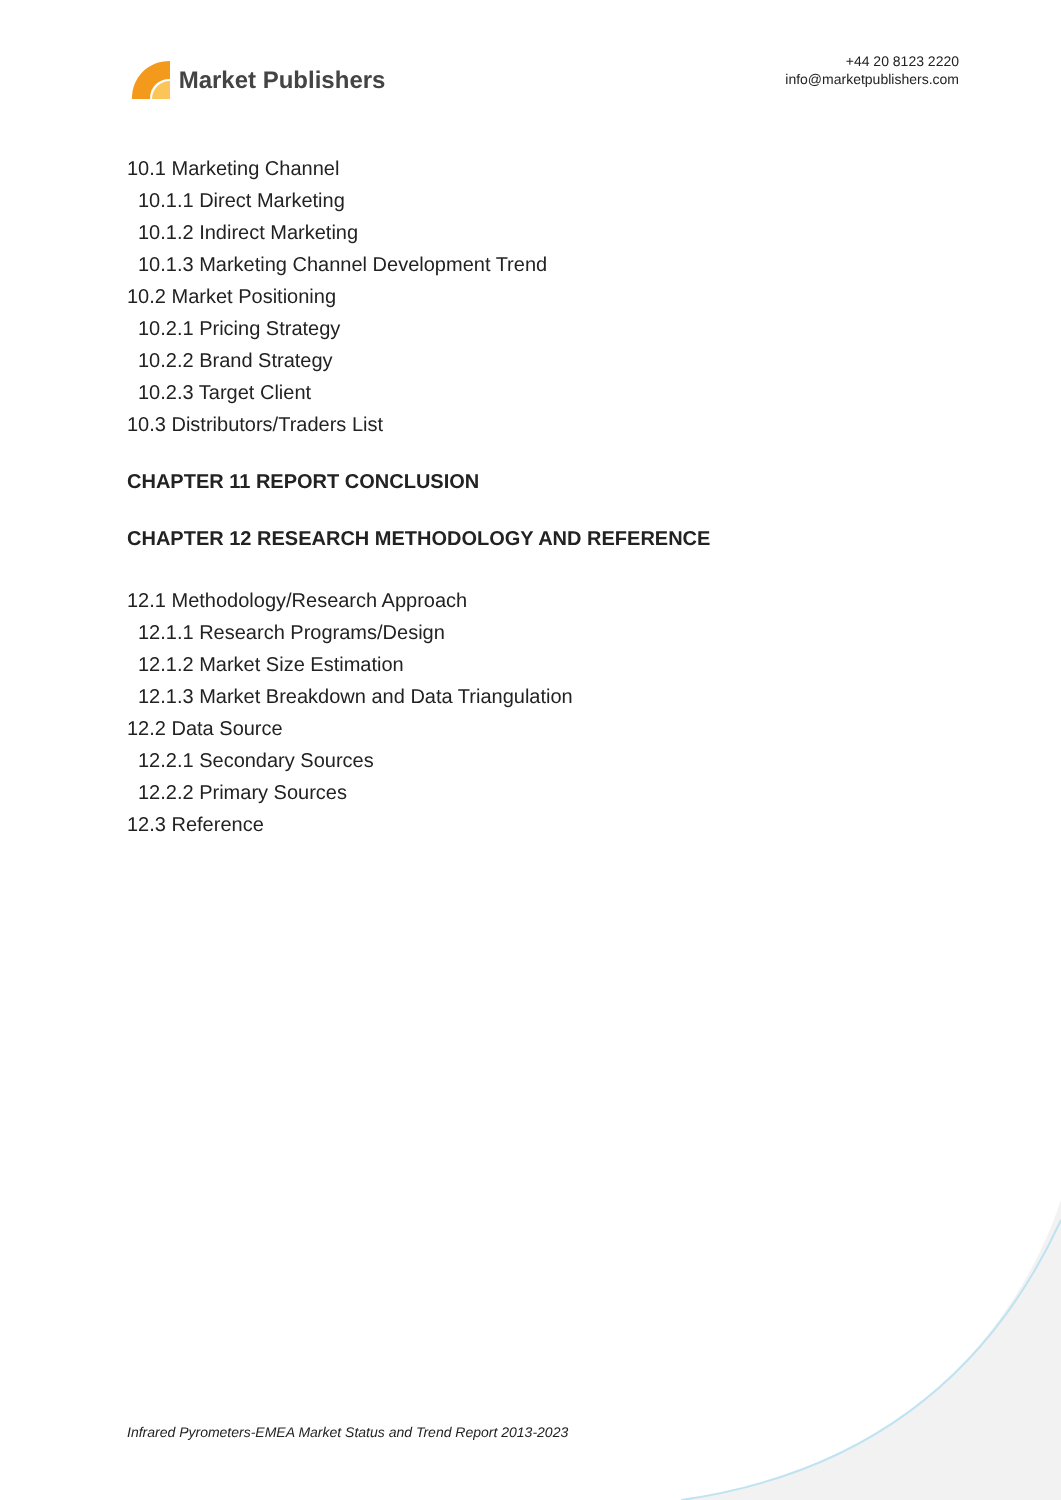Market Publishers
+44 20 8123 2220
info@marketpublishers.com
10.1 Marketing Channel
10.1.1 Direct Marketing
10.1.2 Indirect Marketing
10.1.3 Marketing Channel Development Trend
10.2 Market Positioning
10.2.1 Pricing Strategy
10.2.2 Brand Strategy
10.2.3 Target Client
10.3 Distributors/Traders List
CHAPTER 11 REPORT CONCLUSION
CHAPTER 12 RESEARCH METHODOLOGY AND REFERENCE
12.1 Methodology/Research Approach
12.1.1 Research Programs/Design
12.1.2 Market Size Estimation
12.1.3 Market Breakdown and Data Triangulation
12.2 Data Source
12.2.1 Secondary Sources
12.2.2 Primary Sources
12.3 Reference
Infrared Pyrometers-EMEA Market Status and Trend Report 2013-2023